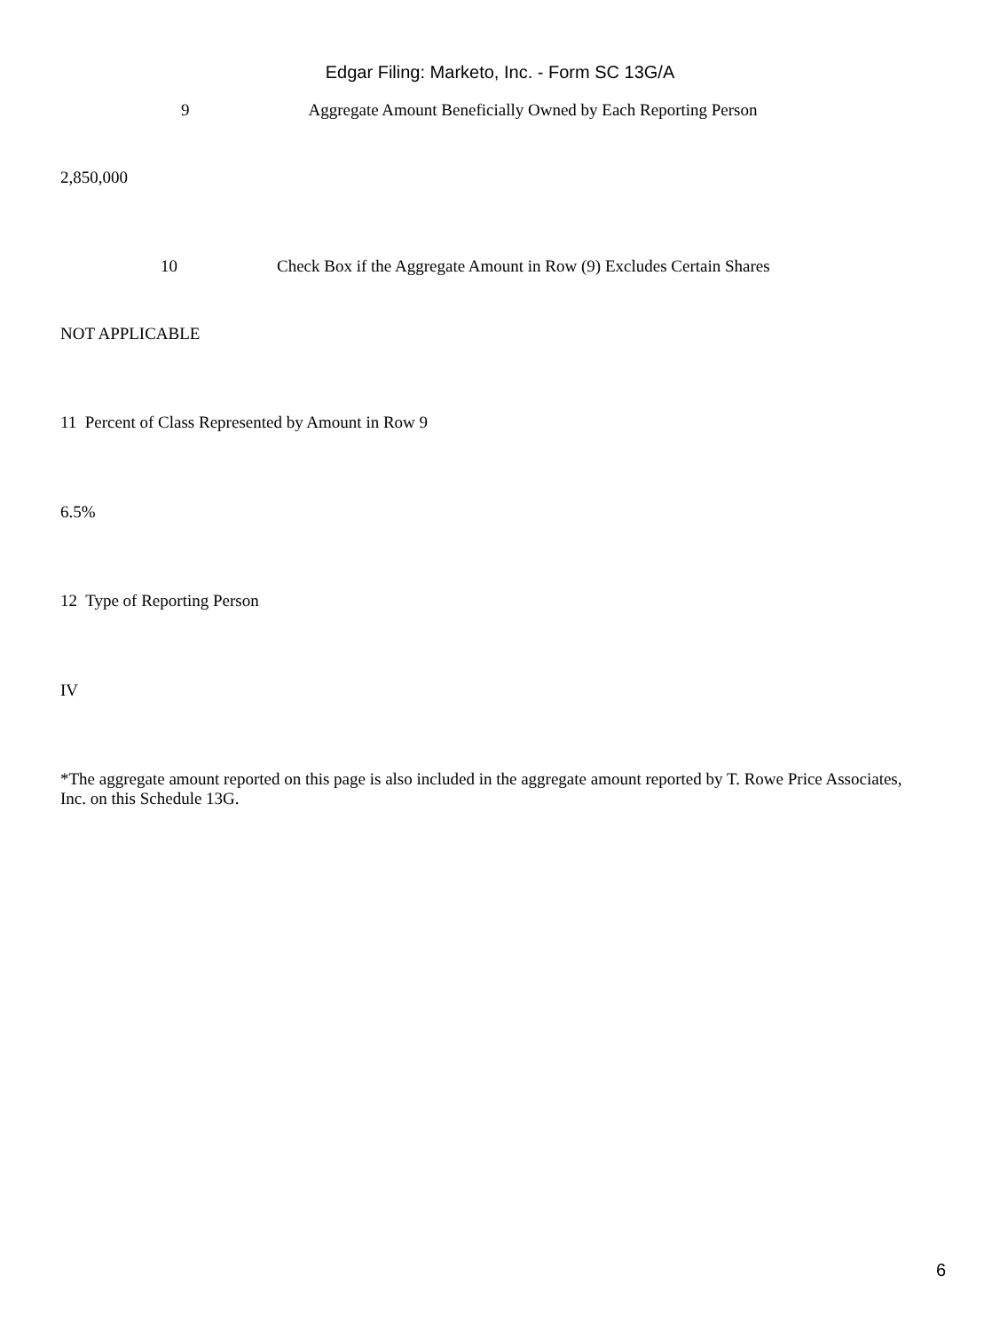Edgar Filing: Marketo, Inc. - Form SC 13G/A
9 Aggregate Amount Beneficially Owned by Each Reporting Person
2,850,000
10 Check Box if the Aggregate Amount in Row (9) Excludes Certain Shares
NOT APPLICABLE
11 Percent of Class Represented by Amount in Row 9
6.5%
12 Type of Reporting Person
IV
*The aggregate amount reported on this page is also included in the aggregate amount reported by T. Rowe Price Associates, Inc. on this Schedule 13G.
6